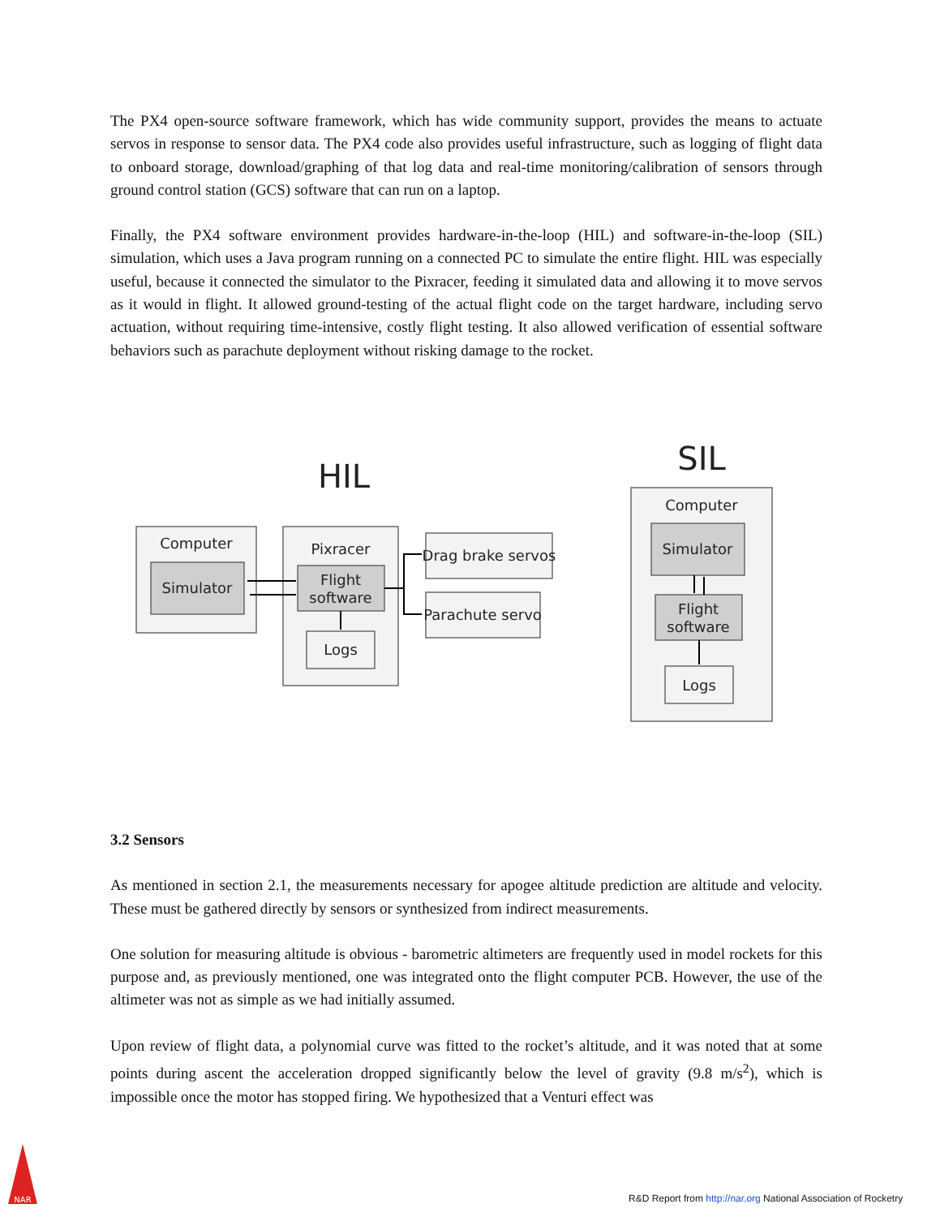The PX4 open-source software framework, which has wide community support, provides the means to actuate servos in response to sensor data. The PX4 code also provides useful infrastructure, such as logging of flight data to onboard storage, download/graphing of that log data and real-time monitoring/calibration of sensors through ground control station (GCS) software that can run on a laptop.
Finally, the PX4 software environment provides hardware-in-the-loop (HIL) and software-in-the-loop (SIL) simulation, which uses a Java program running on a connected PC to simulate the entire flight. HIL was especially useful, because it connected the simulator to the Pixracer, feeding it simulated data and allowing it to move servos as it would in flight. It allowed ground-testing of the actual flight code on the target hardware, including servo actuation, without requiring time-intensive, costly flight testing. It also allowed verification of essential software behaviors such as parachute deployment without risking damage to the rocket.
HIL
SIL
Computer
Simulator
Pixracer
Flight
software
Logs
Drag brake servos
Parachute servo
Computer
Simulator
Flight
software
Logs
3.2 Sensors
As mentioned in section 2.1, the measurements necessary for apogee altitude prediction are altitude and velocity. These must be gathered directly by sensors or synthesized from indirect measurements.
One solution for measuring altitude is obvious - barometric altimeters are frequently used in model rockets for this purpose and, as previously mentioned, one was integrated onto the flight computer PCB. However, the use of the altimeter was not as simple as we had initially assumed.
Upon review of flight data, a polynomial curve was fitted to the rocket’s altitude, and it was noted that at some points during ascent the acceleration dropped significantly below the level of gravity (9.8 m/s<sup>2</sup>), which is impossible once the motor has stopped firing. We hypothesized that a Venturi effect was
NAR
R&D Report from http://nar.org National Association of Rocketry